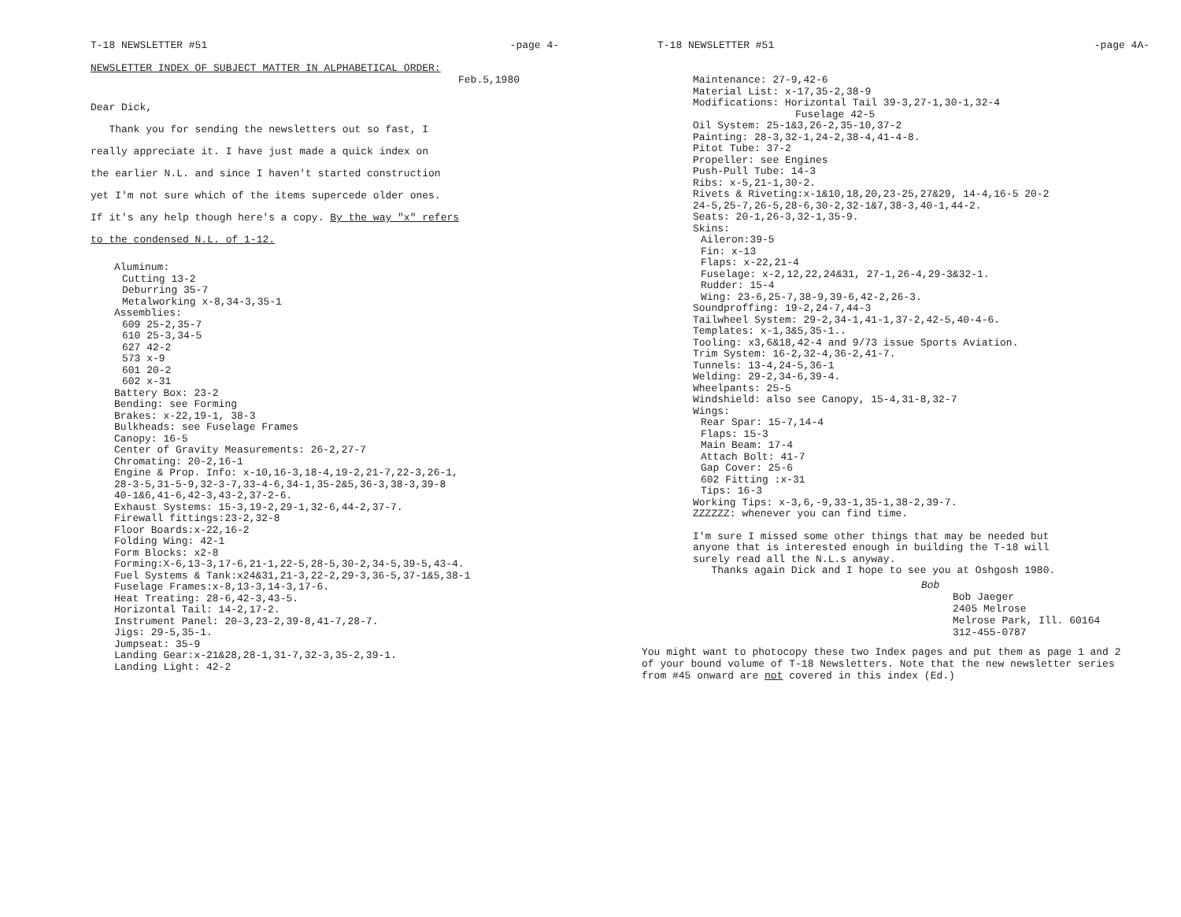T-18 NEWSLETTER #51 -page 4-
NEWSLETTER INDEX OF SUBJECT MATTER IN ALPHABETICAL ORDER:
Feb.5,1980
Dear Dick,
Thank you for sending the newsletters out so fast, I
really appreciate it. I have just made a quick index on
the earlier N.L. and since I haven't started construction
yet I'm not sure which of the items supercede older ones.
If it's any help though here's a copy. By the way "x" refers
to the condensed N.L. of 1-12.
Aluminum:
Cutting 13-2
Deburring 35-7
Metalworking x-8,34-3,35-1
Assemblies:
609 25-2,35-7
610 25-3,34-5
627 42-2
573 x-9
601 20-2
602 x-31
Battery Box: 23-2
Bending: see Forming
Brakes: x-22,19-1, 38-3
Bulkheads: see Fuselage Frames
Canopy: 16-5
Center of Gravity Measurements: 26-2,27-7
Chromating: 20-2,16-1
Engine & Prop. Info: x-10,16-3,18-4,19-2,21-7,22-3,26-1,
28-3-5,31-5-9,32-3-7,33-4-6,34-1,35-2&5,36-3,38-3,39-8
40-1&6,41-6,42-3,43-2,37-2-6.
Exhaust Systems: 15-3,19-2,29-1,32-6,44-2,37-7.
Firewall fittings:23-2,32-8
Floor Boards:x-22,16-2
Folding Wing: 42-1
Form Blocks: x2-8
Forming:X-6,13-3,17-6,21-1,22-5,28-5,30-2,34-5,39-5,43-4.
Fuel Systems & Tank:x24&31,21-3,22-2,29-3,36-5,37-1&5,38-1
Fuselage Frames:x-8,13-3,14-3,17-6.
Heat Treating: 28-6,42-3,43-5.
Horizontal Tail: 14-2,17-2.
Instrument Panel: 20-3,23-2,39-8,41-7,28-7.
Jigs: 29-5,35-1.
Jumpseat: 35-9
Landing Gear:x-21&28,28-1,31-7,32-3,35-2,39-1.
Landing Light: 42-2
T-18 NEWSLETTER #51 -page 4A-
Maintenance: 27-9,42-6
Material List: x-17,35-2,38-9
Modifications: Horizontal Tail 39-3,27-1,30-1,32-4
Fuselage 42-5
Oil System: 25-1&3,26-2,35-10,37-2
Painting: 28-3,32-1,24-2,38-4,41-4-8.
Pitot Tube: 37-2
Propeller: see Engines
Push-Pull Tube: 14-3
Ribs: x-5,21-1,30-2.
Rivets & Riveting:x-1&10,18,20,23-25,27&29, 14-4,16-5 20-2
24-5,25-7,26-5,28-6,30-2,32-1&7,38-3,40-1,44-2.
Seats: 20-1,26-3,32-1,35-9.
Skins:
Aileron:39-5
Fin: x-13
Flaps: x-22,21-4
Fuselage: x-2,12,22,24&31, 27-1,26-4,29-3&32-1.
Rudder: 15-4
Wing: 23-6,25-7,38-9,39-6,42-2,26-3.
Soundproffing: 19-2,24-7,44-3
Tailwheel System: 29-2,34-1,41-1,37-2,42-5,40-4-6.
Templates: x-1,3&5,35-1..
Tooling: x3,6&18,42-4 and 9/73 issue Sports Aviation.
Trim System: 16-2,32-4,36-2,41-7.
Tunnels: 13-4,24-5,36-1
Welding: 29-2,34-6,39-4.
Wheelpants: 25-5
Windshield: also see Canopy, 15-4,31-8,32-7
Wings:
Rear Spar: 15-7,14-4
Flaps: 15-3
Main Beam: 17-4
Attach Bolt: 41-7
Gap Cover: 25-6
602 Fitting :x-31
Tips: 16-3
Working Tips: x-3,6,-9,33-1,35-1,38-2,39-7.
ZZZZZZ: whenever you can find time.
I'm sure I missed some other things that may be needed but
anyone that is interested enough in building the T-18 will
surely read all the N.L.s anyway.
Thanks again Dick and I hope to see you at Oshgosh 1980.
Bob
Bob Jaeger
2405 Melrose
Melrose Park, Ill. 60164
312-455-0787
You might want to photocopy these two Index pages and put them as page 1 and 2
of your bound volume of T-18 Newsletters. Note that the new newsletter series
from #45 onward are not covered in this index (Ed.)